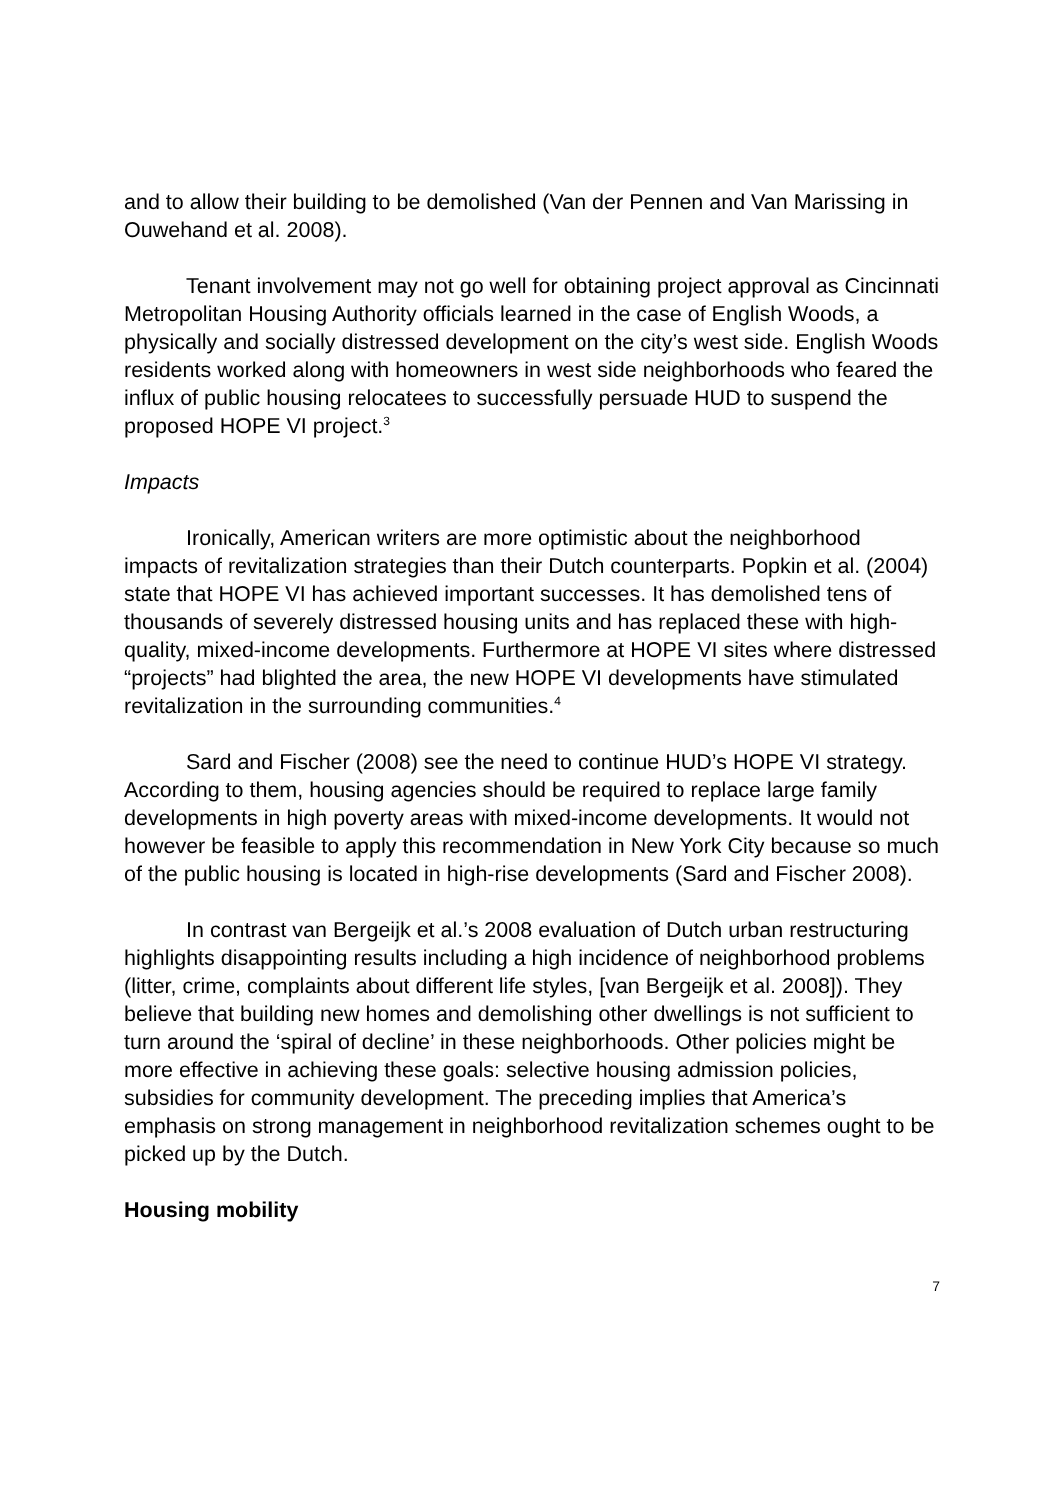and to allow their building to be demolished (Van der Pennen and Van Marissing in Ouwehand et al. 2008).
Tenant involvement may not go well for obtaining project approval as Cincinnati Metropolitan Housing Authority officials learned in the case of English Woods, a physically and socially distressed development on the city’s west side. English Woods residents worked along with homeowners in west side neighborhoods who feared the influx of public housing relocatees to successfully persuade HUD to suspend the proposed HOPE VI project.<sup>3</sup>
Impacts
Ironically, American writers are more optimistic about the neighborhood impacts of revitalization strategies than their Dutch counterparts. Popkin et al. (2004) state that HOPE VI has achieved important successes. It has demolished tens of thousands of severely distressed housing units and has replaced these with high-quality, mixed-income developments. Furthermore at HOPE VI sites where distressed “projects” had blighted the area, the new HOPE VI developments have stimulated revitalization in the surrounding communities.<sup>4</sup>
Sard and Fischer (2008) see the need to continue HUD’s HOPE VI strategy. According to them, housing agencies should be required to replace large family developments in high poverty areas with mixed-income developments. It would not however be feasible to apply this recommendation in New York City because so much of the public housing is located in high-rise developments (Sard and Fischer 2008).
In contrast van Bergeijk et al.’s 2008 evaluation of Dutch urban restructuring highlights disappointing results including a high incidence of neighborhood problems (litter, crime, complaints about different life styles, [van Bergeijk et al. 2008]). They believe that building new homes and demolishing other dwellings is not sufficient to turn around the ‘spiral of decline’ in these neighborhoods. Other policies might be more effective in achieving these goals: selective housing admission policies, subsidies for community development. The preceding implies that America’s emphasis on strong management in neighborhood revitalization schemes ought to be picked up by the Dutch.
Housing mobility
7